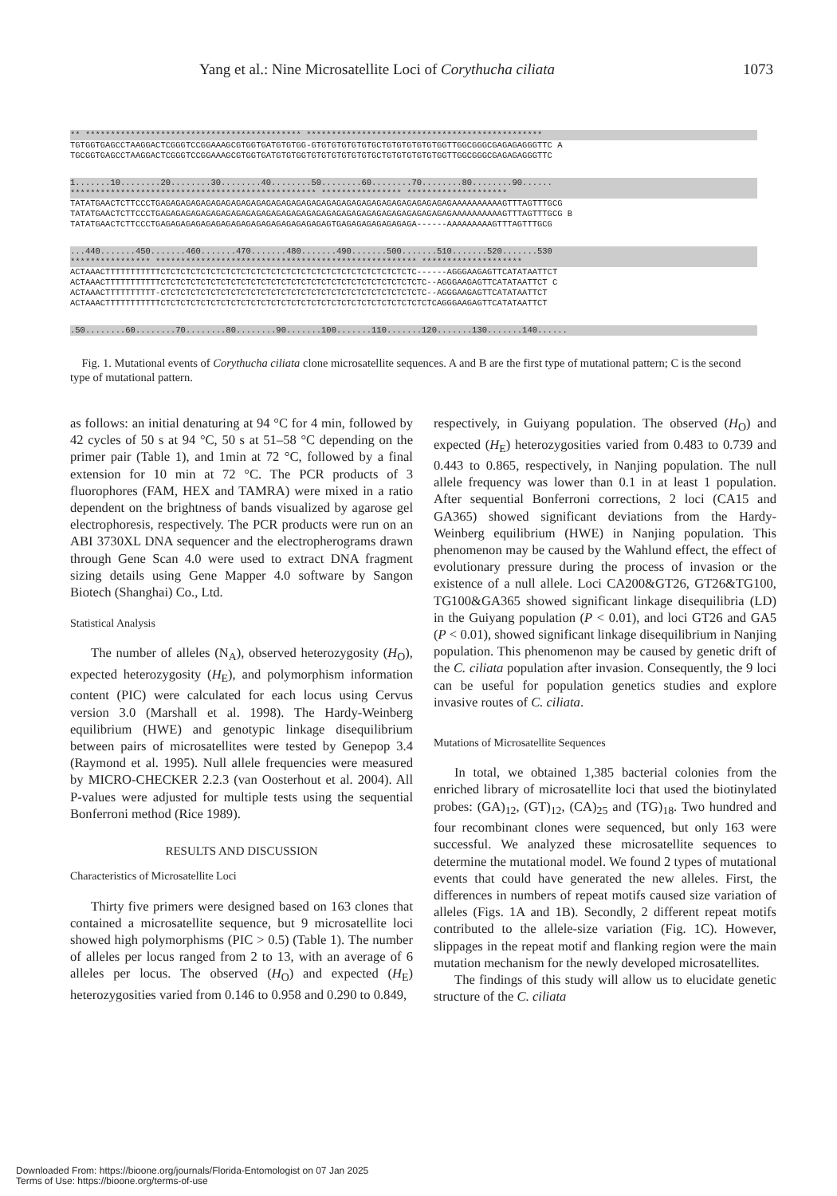Yang et al.: Nine Microsatellite Loci of Corythucha ciliata 1073
** ******************************************* ***********************************************
TGTGGTGAGCCTAAGGACTCGGGTCCGGAAAGCGTGGTGATGTGTGG-GTGTGTGTGTGTGCTGTGTGTGTGTGGTTGGCGGGCGAGAGAGGGTTC A
TGCGGTGAGCCTAAGGACTCGGGTCCGGAAAGCGTGGTGATGTGTGGTGTGTGTGTGTGTGCTGTGTGTGTGTGGTTGGCGGGCGAGAGAGGGTTC
1.......10........20........30........40........50........60........70........80........90......
************************************************* **************** ********************
TATATGAACTCTTCCCTGAGAGAGAGAGAGAGAGAGAGAGAGAGAGAGAGAGAGAGAGAGAGAGAGAGAGAGAGAGAAAAAAAAAAGTTTAGTTTGCG
TATATGAACTCTTCCCTGAGAGAGAGAGAGAGAGAGAGAGAGAGAGAGAGAGAGAGAGAGAGAGAGAGAGAGAGAGAAAAAAAAAAGTTTAGTTTGCG B
TATATGAACTCTTCCCTGAGAGAGAGAGAGAGAGAGAGAGAGAGAGAGAGAGTGAGAGAGAGAGAGAGA------AAAAAAAAAGTTTAGTTTGCG
...440.......450.......460.......470.......480.......490.......500.......510.......520.......530
**************** **************************************************** ********************
ACTAAACTTTTTTTTTTTCTCTCTCTCTCTCTCTCTCTCTCTCTCTCTCTCTCTCTCTCTCTCTCTCTC------AGGGAAGAGTTCATATAATTCT
ACTAAACTTTTTTTTTTTCTCTCTCTCTCTCTCTCTCTCTCTCTCTCTCTCTCTCTCTCTCTCTCTCTCTC--AGGGAAGAGTTCATATAATTCT C
ACTAAACTTTTTTTTTT-CTCTCTCTCTCTCTCTCTCTCTCTCTCTCTCTCTCTCTCTCTCTCTCTCTCTC--AGGGAAGAGTTCATATAATTCT
ACTAAACTTTTTTTTTTTCTCTCTCTCTCTCTCTCTCTCTCTCTCTCTCTCTCTCTCTCTCTCTCTCTCTCTCAGGGAAGAGTTCATATAATTCT
.50........60........70........80........90.......100.......110.......120.......130.......140......
Fig. 1. Mutational events of Corythucha ciliata clone microsatellite sequences. A and B are the first type of mutational pattern; C is the second type of mutational pattern.
as follows: an initial denaturing at 94 °C for 4 min, followed by 42 cycles of 50 s at 94 °C, 50 s at 51–58 °C depending on the primer pair (Table 1), and 1min at 72 °C, followed by a final extension for 10 min at 72 °C. The PCR products of 3 fluorophores (FAM, HEX and TAMRA) were mixed in a ratio dependent on the brightness of bands visualized by agarose gel electrophoresis, respectively. The PCR products were run on an ABI 3730XL DNA sequencer and the electropherograms drawn through Gene Scan 4.0 were used to extract DNA fragment sizing details using Gene Mapper 4.0 software by Sangon Biotech (Shanghai) Co., Ltd.
Statistical Analysis
The number of alleles (N<sub>A</sub>), observed heterozygosity (H<sub>O</sub>), expected heterozygosity (H<sub>E</sub>), and polymorphism information content (PIC) were calculated for each locus using Cervus version 3.0 (Marshall et al. 1998). The Hardy-Weinberg equilibrium (HWE) and genotypic linkage disequilibrium between pairs of microsatellites were tested by Genepop 3.4 (Raymond et al. 1995). Null allele frequencies were measured by MICRO-CHECKER 2.2.3 (van Oosterhout et al. 2004). All P-values were adjusted for multiple tests using the sequential Bonferroni method (Rice 1989).
RESULTS AND DISCUSSION
Characteristics of Microsatellite Loci
Thirty five primers were designed based on 163 clones that contained a microsatellite sequence, but 9 microsatellite loci showed high polymorphisms (PIC > 0.5) (Table 1). The number of alleles per locus ranged from 2 to 13, with an average of 6 alleles per locus. The observed (H<sub>O</sub>) and expected (H<sub>E</sub>) heterozygosities varied from 0.146 to 0.958 and 0.290 to 0.849,
respectively, in Guiyang population. The observed (H<sub>O</sub>) and expected (H<sub>E</sub>) heterozygosities varied from 0.483 to 0.739 and 0.443 to 0.865, respectively, in Nanjing population. The null allele frequency was lower than 0.1 in at least 1 population. After sequential Bonferroni corrections, 2 loci (CA15 and GA365) showed significant deviations from the Hardy-Weinberg equilibrium (HWE) in Nanjing population. This phenomenon may be caused by the Wahlund effect, the effect of evolutionary pressure during the process of invasion or the existence of a null allele. Loci CA200&GT26, GT26&TG100, TG100&GA365 showed significant linkage disequilibria (LD) in the Guiyang population (P < 0.01), and loci GT26 and GA5 (P < 0.01), showed significant linkage disequilibrium in Nanjing population. This phenomenon may be caused by genetic drift of the C. ciliata population after invasion. Consequently, the 9 loci can be useful for population genetics studies and explore invasive routes of C. ciliata.
Mutations of Microsatellite Sequences
In total, we obtained 1,385 bacterial colonies from the enriched library of microsatellite loci that used the biotinylated probes: (GA)<sub>12</sub>, (GT)<sub>12</sub>, (CA)<sub>25</sub> and (TG)<sub>18</sub>. Two hundred and four recombinant clones were sequenced, but only 163 were successful. We analyzed these microsatellite sequences to determine the mutational model. We found 2 types of mutational events that could have generated the new alleles. First, the differences in numbers of repeat motifs caused size variation of alleles (Figs. 1A and 1B). Secondly, 2 different repeat motifs contributed to the allele-size variation (Fig. 1C). However, slippages in the repeat motif and flanking region were the main mutation mechanism for the newly developed microsatellites.
The findings of this study will allow us to elucidate genetic structure of the C. ciliata
Downloaded From: https://bioone.org/journals/Florida-Entomologist on 07 Jan 2025
Terms of Use: https://bioone.org/terms-of-use